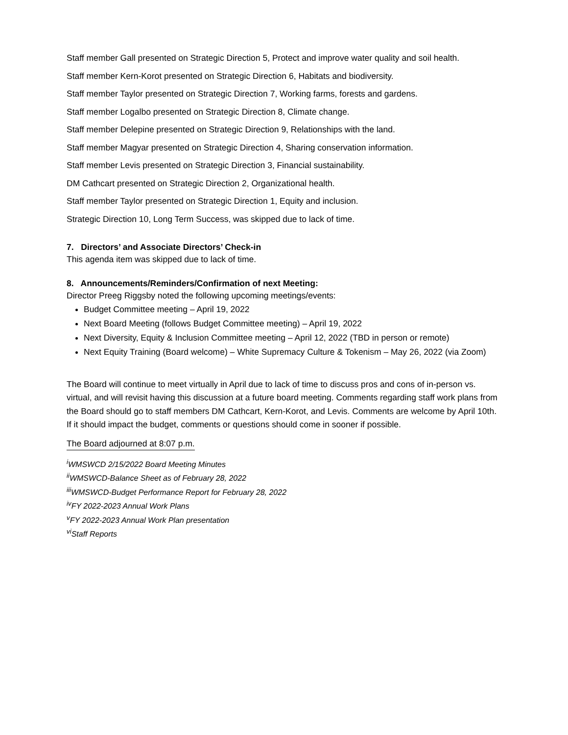Staff member Gall presented on Strategic Direction 5, Protect and improve water quality and soil health.
Staff member Kern-Korot presented on Strategic Direction 6, Habitats and biodiversity.
Staff member Taylor presented on Strategic Direction 7, Working farms, forests and gardens.
Staff member Logalbo presented on Strategic Direction 8, Climate change.
Staff member Delepine presented on Strategic Direction 9, Relationships with the land.
Staff member Magyar presented on Strategic Direction 4, Sharing conservation information.
Staff member Levis presented on Strategic Direction 3, Financial sustainability.
DM Cathcart presented on Strategic Direction 2, Organizational health.
Staff member Taylor presented on Strategic Direction 1, Equity and inclusion.
Strategic Direction 10, Long Term Success, was skipped due to lack of time.
7. Directors’ and Associate Directors’ Check-in
This agenda item was skipped due to lack of time.
8. Announcements/Reminders/Confirmation of next Meeting:
Director Preeg Riggsby noted the following upcoming meetings/events:
Budget Committee meeting – April 19, 2022
Next Board Meeting (follows Budget Committee meeting) – April 19, 2022
Next Diversity, Equity & Inclusion Committee meeting – April 12, 2022 (TBD in person or remote)
Next Equity Training (Board welcome) – White Supremacy Culture & Tokenism – May 26, 2022 (via Zoom)
The Board will continue to meet virtually in April due to lack of time to discuss pros and cons of in-person vs. virtual, and will revisit having this discussion at a future board meeting. Comments regarding staff work plans from the Board should go to staff members DM Cathcart, Kern-Korot, and Levis. Comments are welcome by April 10th. If it should impact the budget, comments or questions should come in sooner if possible.
The Board adjourned at 8:07 p.m.
<sup>i</sup> WMSWCD 2/15/2022 Board Meeting Minutes
<sup>ii</sup>WMSWCD-Balance Sheet as of February 28, 2022
<sup>iii</sup>WMSWCD-Budget Performance Report for February 28, 2022
<sup>iv</sup>FY 2022-2023 Annual Work Plans
<sup>v</sup> FY 2022-2023 Annual Work Plan presentation
<sup>vi</sup>Staff Reports